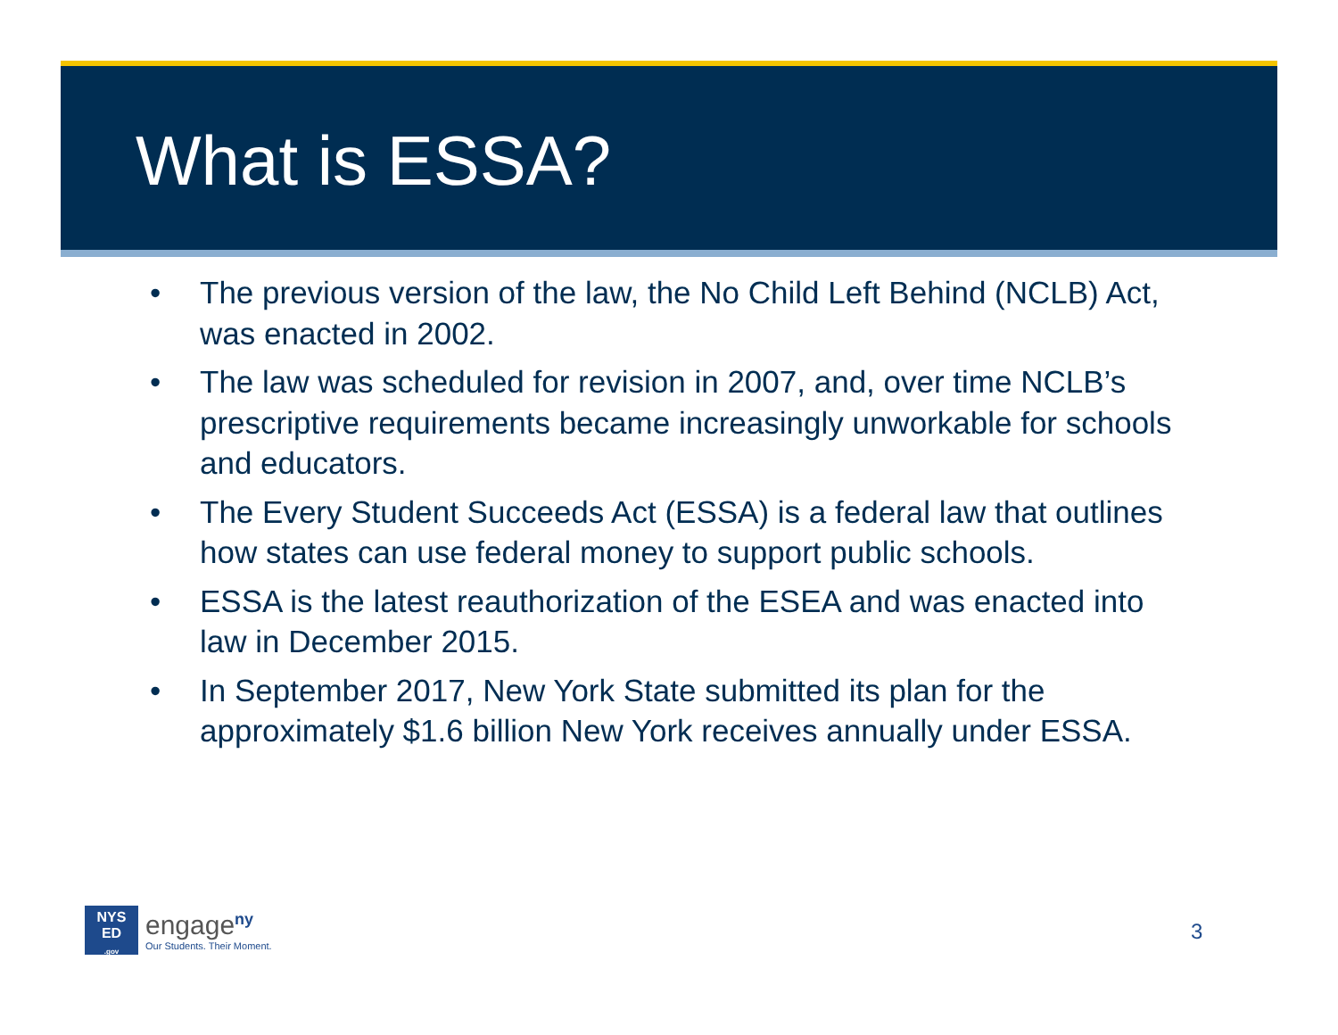What is ESSA?
• The previous version of the law, the No Child Left Behind (NCLB) Act, was enacted in 2002.
• The law was scheduled for revision in 2007, and, over time NCLB’s prescriptive requirements became increasingly unworkable for schools and educators.
• The Every Student Succeeds Act (ESSA) is a federal law that outlines how states can use federal money to support public schools.
• ESSA is the latest reauthorization of the ESEA and was enacted into law in December 2015.
• In September 2017, New York State submitted its plan for the approximately $1.6 billion New York receives annually under ESSA.
NYS
ED
.gov
engage<sup>ny</sup>
Our Students. Their Moment.
3